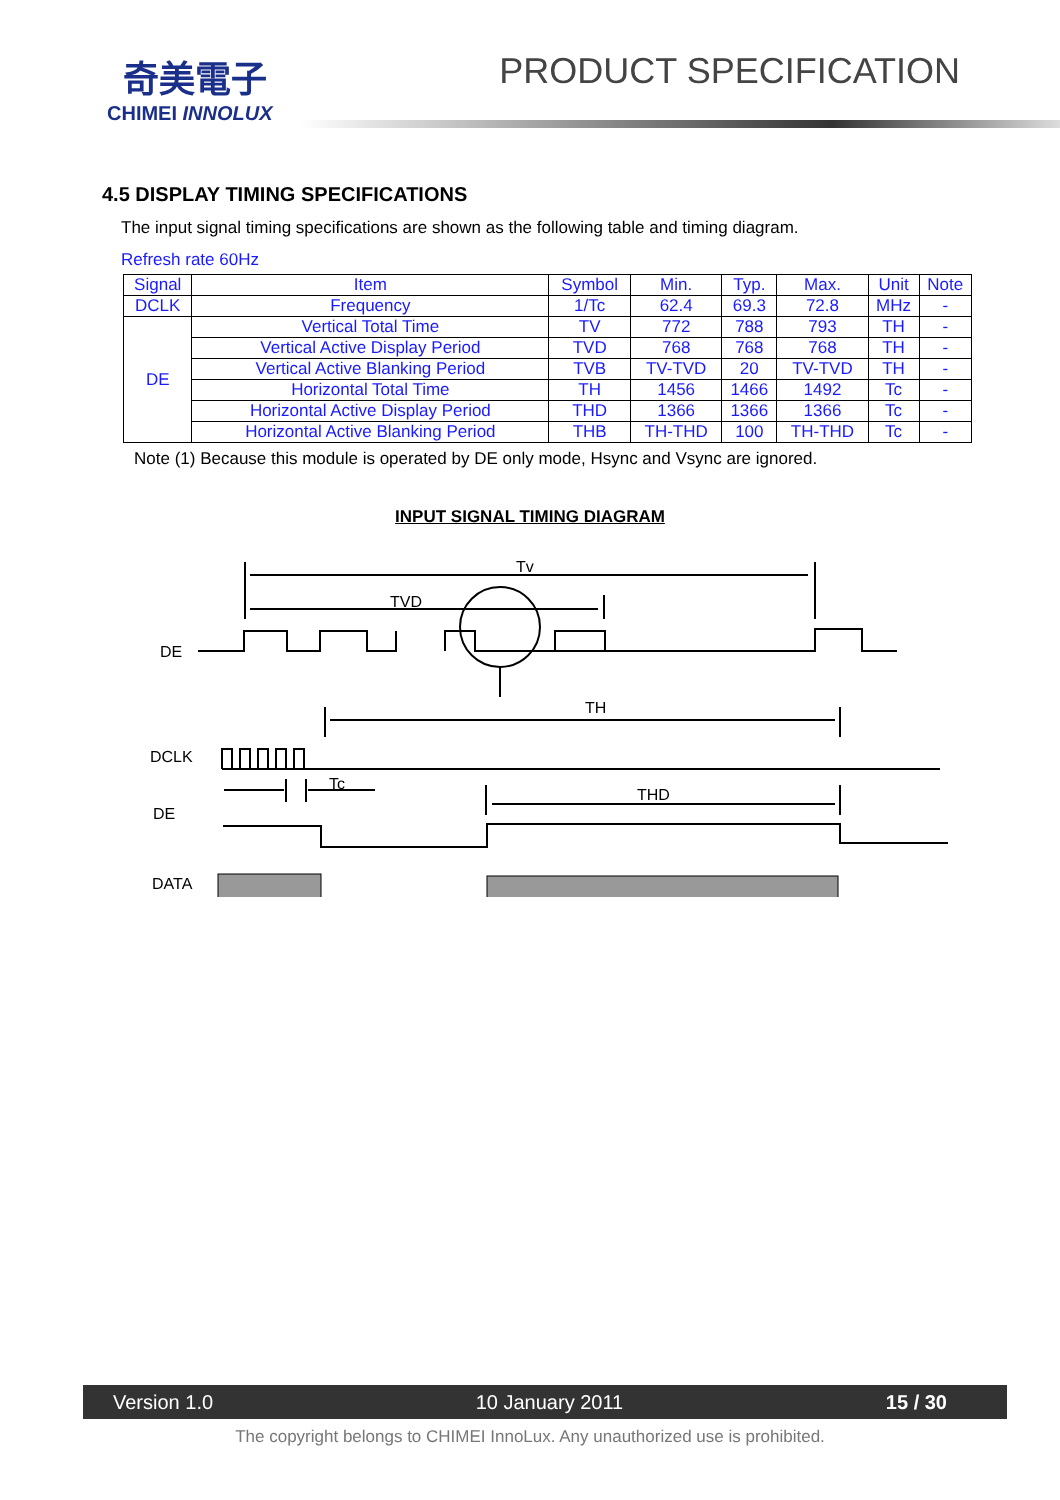奇美電子
CHIMEI INNOLUX
PRODUCT SPECIFICATION
4.5 DISPLAY TIMING SPECIFICATIONS
The input signal timing specifications are shown as the following table and timing diagram.
Refresh rate 60Hz
| Signal | Item | Symbol | Min. | Typ. | Max. | Unit | Note |
| --- | --- | --- | --- | --- | --- | --- | --- |
| DCLK | Frequency | 1/Tc | 62.4 | 69.3 | 72.8 | MHz | - |
| DE | Vertical Total Time | TV | 772 | 788 | 793 | TH | - |
| | Vertical Active Display Period | TVD | 768 | 768 | 768 | TH | - |
| | Vertical Active Blanking Period | TVB | TV-TVD | 20 | TV-TVD | TH | - |
| | Horizontal Total Time | TH | 1456 | 1466 | 1492 | Tc | - |
| | Horizontal Active Display Period | THD | 1366 | 1366 | 1366 | Tc | - |
| | Horizontal Active Blanking Period | THB | TH-THD | 100 | TH-THD | Tc | - |
Note (1) Because this module is operated by DE only mode, Hsync and Vsync are ignored.
INPUT SIGNAL TIMING DIAGRAM
Tv
TVD
DE
TH
DCLK
Tc
THD
DE
DATA
Version 1.0 10 January 2011 15 / 30
The copyright belongs to CHIMEI InnoLux. Any unauthorized use is prohibited.